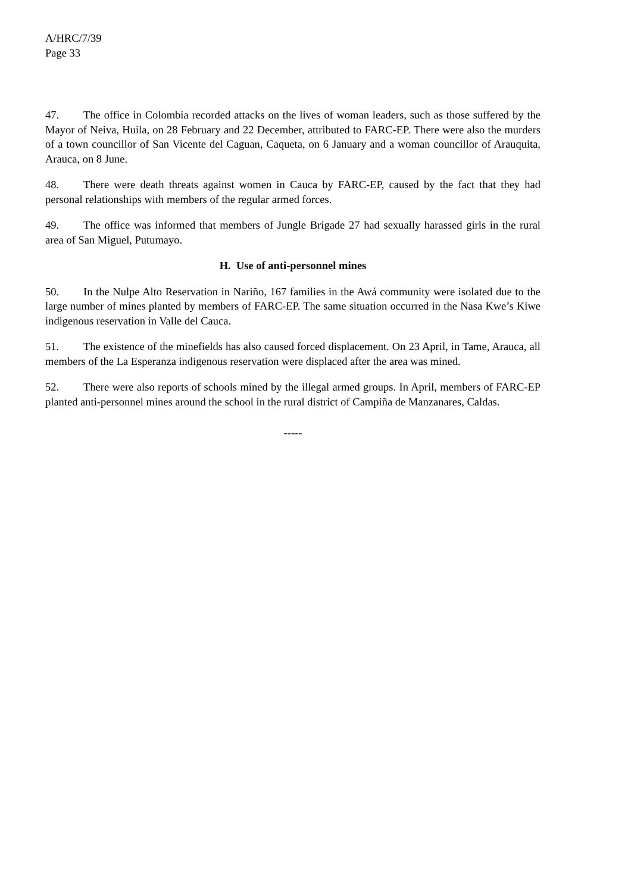A/HRC/7/39
Page 33
47. The office in Colombia recorded attacks on the lives of woman leaders, such as those suffered by the Mayor of Neiva, Huila, on 28 February and 22 December, attributed to FARC-EP. There were also the murders of a town councillor of San Vicente del Caguan, Caqueta, on 6 January and a woman councillor of Arauquita, Arauca, on 8 June.
48. There were death threats against women in Cauca by FARC-EP, caused by the fact that they had personal relationships with members of the regular armed forces.
49. The office was informed that members of Jungle Brigade 27 had sexually harassed girls in the rural area of San Miguel, Putumayo.
H. Use of anti-personnel mines
50. In the Nulpe Alto Reservation in Nariño, 167 families in the Awá community were isolated due to the large number of mines planted by members of FARC-EP. The same situation occurred in the Nasa Kwe’s Kiwe indigenous reservation in Valle del Cauca.
51. The existence of the minefields has also caused forced displacement. On 23 April, in Tame, Arauca, all members of the La Esperanza indigenous reservation were displaced after the area was mined.
52. There were also reports of schools mined by the illegal armed groups. In April, members of FARC-EP planted anti-personnel mines around the school in the rural district of Campiña de Manzanares, Caldas.
-----